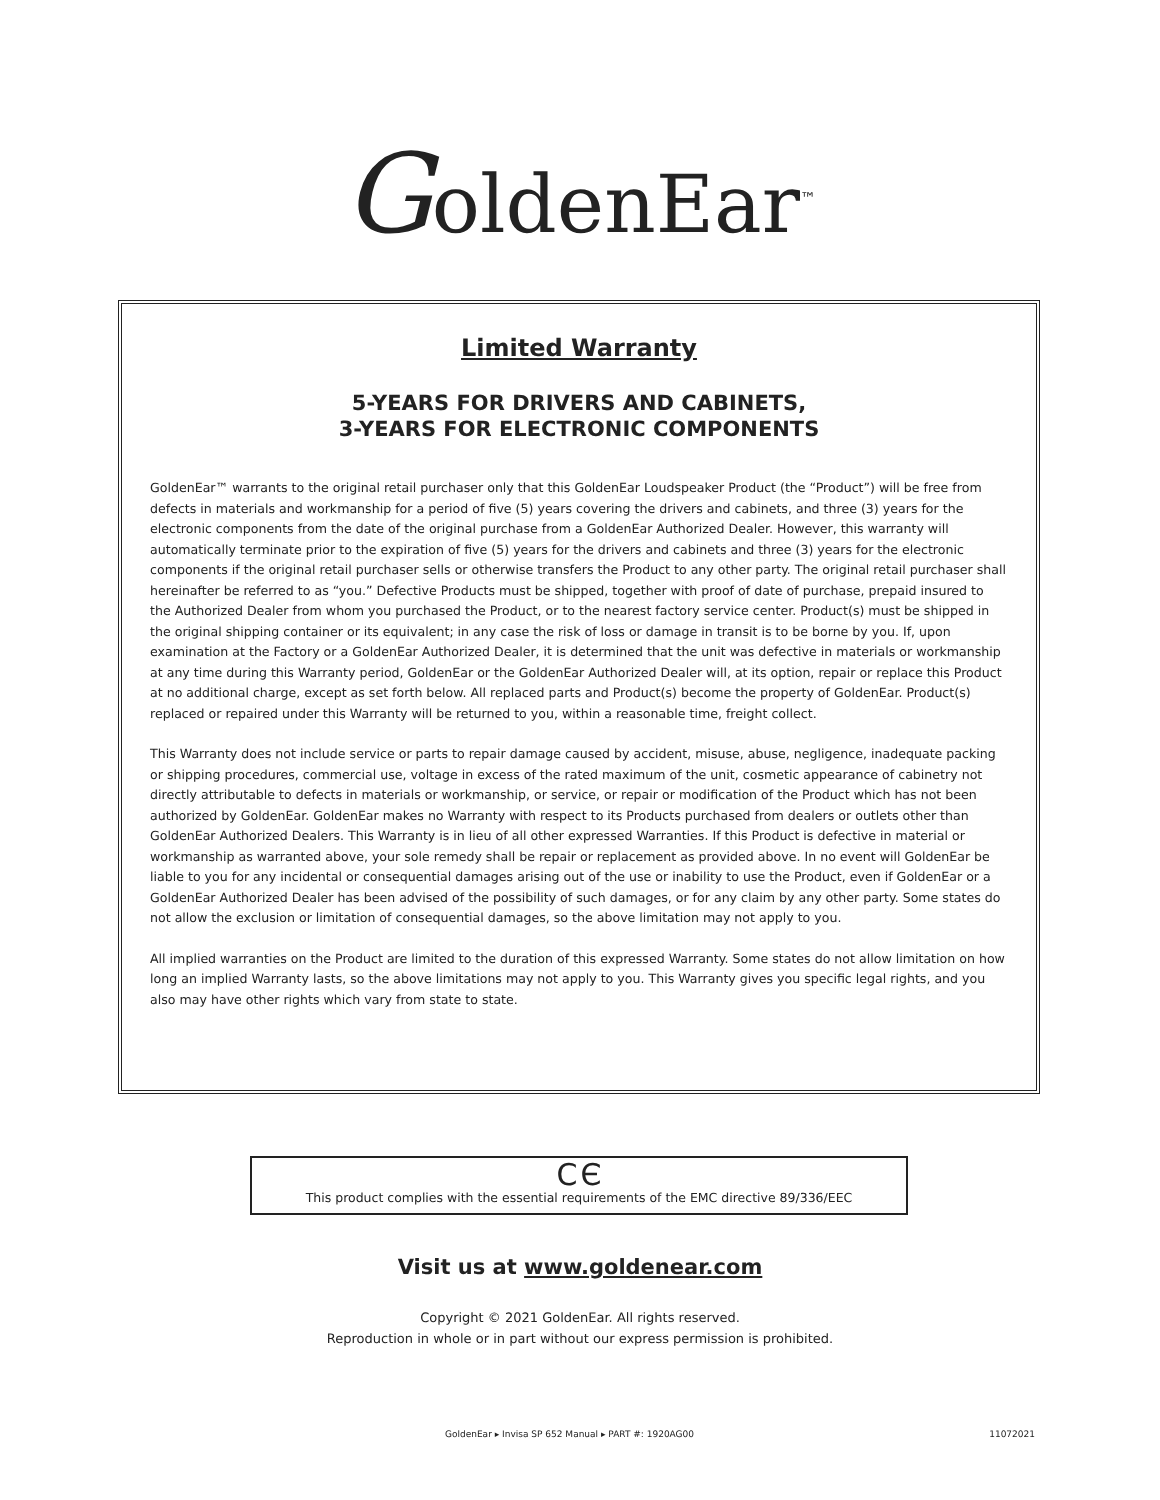GoldenEar<sup>™</sup>
Limited Warranty
5-YEARS FOR DRIVERS AND CABINETS,
3-YEARS FOR ELECTRONIC COMPONENTS
GoldenEar™ warrants to the original retail purchaser only that this GoldenEar Loudspeaker Product (the “Product”) will be free from defects in materials and workmanship for a period of five (5) years covering the drivers and cabinets, and three (3) years for the electronic components from the date of the original purchase from a GoldenEar Authorized Dealer. However, this warranty will automatically terminate prior to the expiration of five (5) years for the drivers and cabinets and three (3) years for the electronic components if the original retail purchaser sells or otherwise transfers the Product to any other party. The original retail purchaser shall hereinafter be referred to as “you.” Defective Products must be shipped, together with proof of date of purchase, prepaid insured to the Authorized Dealer from whom you purchased the Product, or to the nearest factory service center. Product(s) must be shipped in the original shipping container or its equivalent; in any case the risk of loss or damage in transit is to be borne by you. If, upon examination at the Factory or a GoldenEar Authorized Dealer, it is determined that the unit was defective in materials or workmanship at any time during this Warranty period, GoldenEar or the GoldenEar Authorized Dealer will, at its option, repair or replace this Product at no additional charge, except as set forth below. All replaced parts and Product(s) become the property of GoldenEar. Product(s) replaced or repaired under this Warranty will be returned to you, within a reasonable time, freight collect.
This Warranty does not include service or parts to repair damage caused by accident, misuse, abuse, negligence, inadequate packing or shipping procedures, commercial use, voltage in excess of the rated maximum of the unit, cosmetic appearance of cabinetry not directly attributable to defects in materials or workmanship, or service, or repair or modification of the Product which has not been authorized by GoldenEar. GoldenEar makes no Warranty with respect to its Products purchased from dealers or outlets other than GoldenEar Authorized Dealers. This Warranty is in lieu of all other expressed Warranties. If this Product is defective in material or workmanship as warranted above, your sole remedy shall be repair or replacement as provided above. In no event will GoldenEar be liable to you for any incidental or consequential damages arising out of the use or inability to use the Product, even if GoldenEar or a GoldenEar Authorized Dealer has been advised of the possibility of such damages, or for any claim by any other party. Some states do not allow the exclusion or limitation of consequential damages, so the above limitation may not apply to you.
All implied warranties on the Product are limited to the duration of this expressed Warranty. Some states do not allow limitation on how long an implied Warranty lasts, so the above limitations may not apply to you. This Warranty gives you specific legal rights, and you also may have other rights which vary from state to state.
C Є
This product complies with the essential requirements of the EMC directive 89/336/EEC
Visit us at www.goldenear.com
Copyright © 2021 GoldenEar. All rights reserved.
Reproduction in whole or in part without our express permission is prohibited.
GoldenEar ▸ Invisa SP 652 Manual ▸ PART #: 1920AG00 11072021